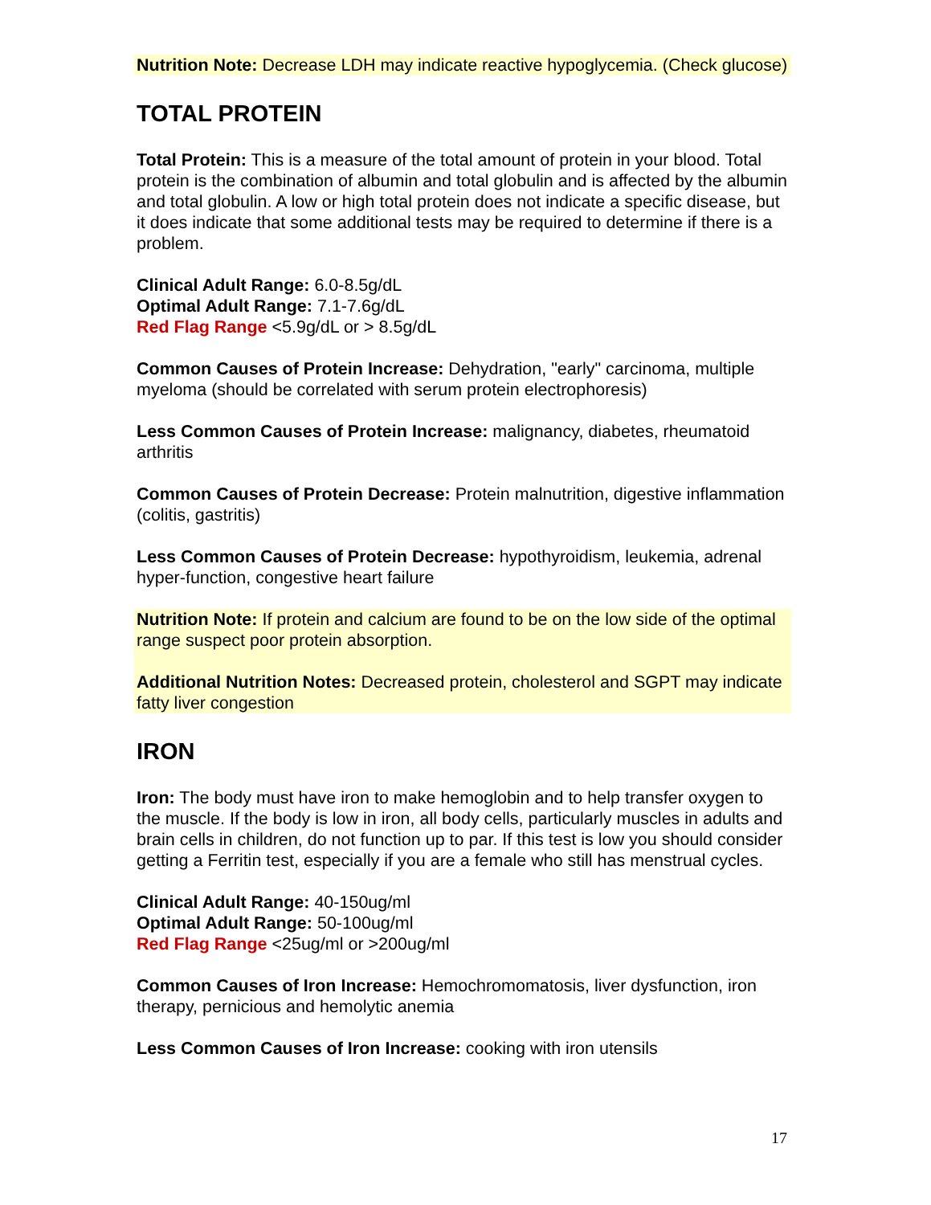Nutrition Note: Decrease LDH may indicate reactive hypoglycemia. (Check glucose)
TOTAL PROTEIN
Total Protein: This is a measure of the total amount of protein in your blood. Total protein is the combination of albumin and total globulin and is affected by the albumin and total globulin. A low or high total protein does not indicate a specific disease, but it does indicate that some additional tests may be required to determine if there is a problem.
Clinical Adult Range: 6.0-8.5g/dL
Optimal Adult Range: 7.1-7.6g/dL
Red Flag Range <5.9g/dL or > 8.5g/dL
Common Causes of Protein Increase: Dehydration, "early" carcinoma, multiple myeloma (should be correlated with serum protein electrophoresis)
Less Common Causes of Protein Increase: malignancy, diabetes, rheumatoid arthritis
Common Causes of Protein Decrease: Protein malnutrition, digestive inflammation (colitis, gastritis)
Less Common Causes of Protein Decrease: hypothyroidism, leukemia, adrenal hyper-function, congestive heart failure
Nutrition Note: If protein and calcium are found to be on the low side of the optimal range suspect poor protein absorption.
Additional Nutrition Notes: Decreased protein, cholesterol and SGPT may indicate fatty liver congestion
IRON
Iron: The body must have iron to make hemoglobin and to help transfer oxygen to the muscle. If the body is low in iron, all body cells, particularly muscles in adults and brain cells in children, do not function up to par. If this test is low you should consider getting a Ferritin test, especially if you are a female who still has menstrual cycles.
Clinical Adult Range: 40-150ug/ml
Optimal Adult Range: 50-100ug/ml
Red Flag Range <25ug/ml or >200ug/ml
Common Causes of Iron Increase: Hemochromomatosis, liver dysfunction, iron therapy, pernicious and hemolytic anemia
Less Common Causes of Iron Increase: cooking with iron utensils
17